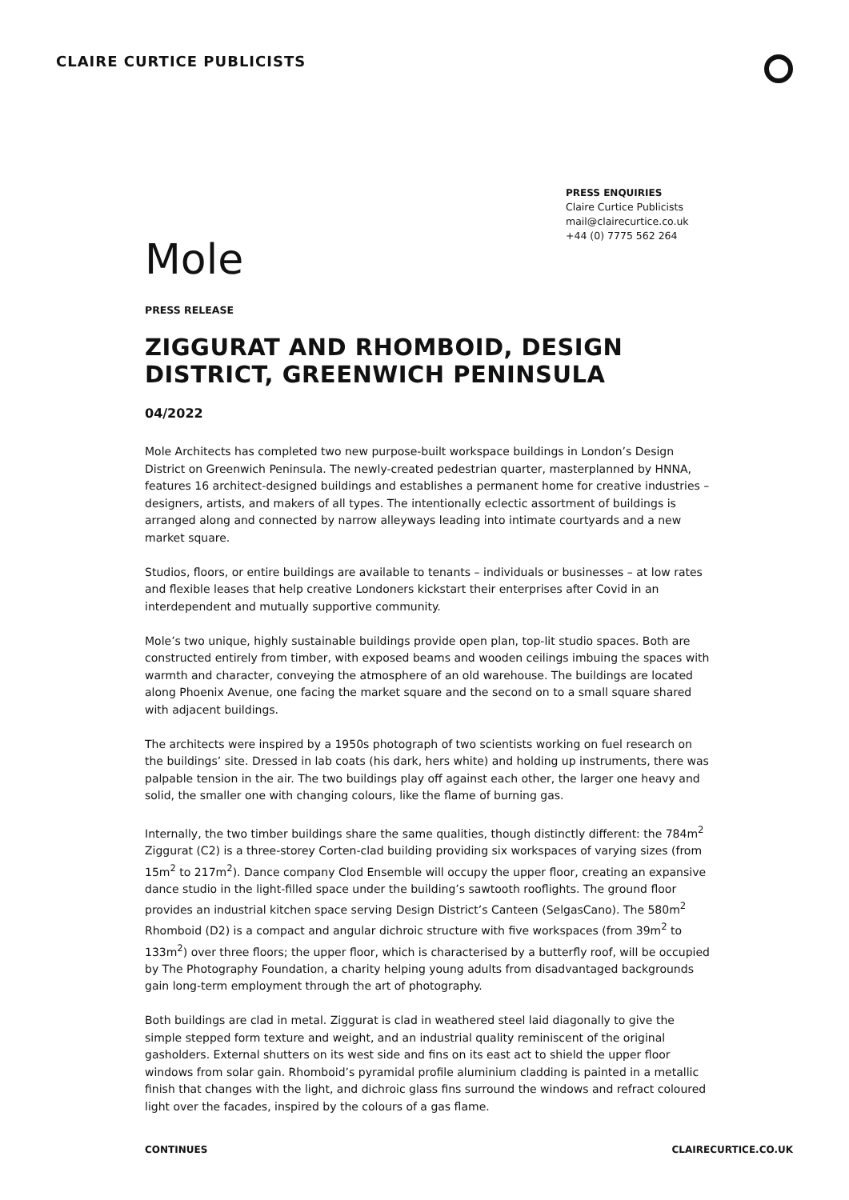CLAIRE CURTICE PUBLICISTS
PRESS ENQUIRIES
Claire Curtice Publicists
mail@clairecurtice.co.uk
+44 (0) 7775 562 264
Mole
PRESS RELEASE
ZIGGURAT AND RHOMBOID, DESIGN DISTRICT, GREENWICH PENINSULA
04/2022
Mole Architects has completed two new purpose-built workspace buildings in London’s Design District on Greenwich Peninsula. The newly-created pedestrian quarter, masterplanned by HNNA, features 16 architect-designed buildings and establishes a permanent home for creative industries – designers, artists, and makers of all types. The intentionally eclectic assortment of buildings is arranged along and connected by narrow alleyways leading into intimate courtyards and a new market square.
Studios, floors, or entire buildings are available to tenants – individuals or businesses – at low rates and flexible leases that help creative Londoners kickstart their enterprises after Covid in an interdependent and mutually supportive community.
Mole’s two unique, highly sustainable buildings provide open plan, top-lit studio spaces. Both are constructed entirely from timber, with exposed beams and wooden ceilings imbuing the spaces with warmth and character, conveying the atmosphere of an old warehouse. The buildings are located along Phoenix Avenue, one facing the market square and the second on to a small square shared with adjacent buildings.
The architects were inspired by a 1950s photograph of two scientists working on fuel research on the buildings’ site. Dressed in lab coats (his dark, hers white) and holding up instruments, there was palpable tension in the air. The two buildings play off against each other, the larger one heavy and solid, the smaller one with changing colours, like the flame of burning gas.
Internally, the two timber buildings share the same qualities, though distinctly different: the 784m<sup>2</sup> Ziggurat (C2) is a three-storey Corten-clad building providing six workspaces of varying sizes (from 15m<sup>2</sup> to 217m<sup>2</sup>). Dance company Clod Ensemble will occupy the upper floor, creating an expansive dance studio in the light-filled space under the building’s sawtooth rooflights. The ground floor provides an industrial kitchen space serving Design District’s Canteen (SelgasCano). The 580m<sup>2</sup> Rhomboid (D2) is a compact and angular dichroic structure with five workspaces (from 39m<sup>2</sup> to 133m<sup>2</sup>) over three floors; the upper floor, which is characterised by a butterfly roof, will be occupied by The Photography Foundation, a charity helping young adults from disadvantaged backgrounds gain long-term employment through the art of photography.
Both buildings are clad in metal. Ziggurat is clad in weathered steel laid diagonally to give the simple stepped form texture and weight, and an industrial quality reminiscent of the original gasholders. External shutters on its west side and fins on its east act to shield the upper floor windows from solar gain. Rhomboid’s pyramidal profile aluminium cladding is painted in a metallic finish that changes with the light, and dichroic glass fins surround the windows and refract coloured light over the facades, inspired by the colours of a gas flame.
CONTINUES CLAIRECURTICE.CO.UK